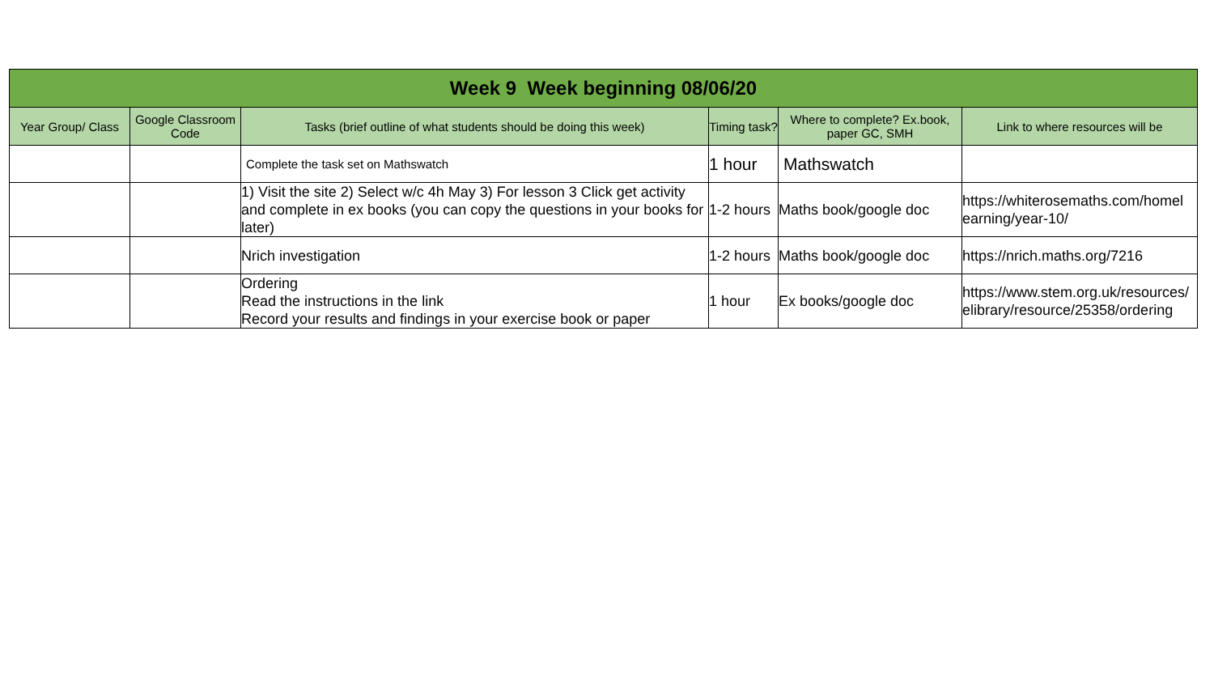| Week 9 Week beginning 08/06/20 | | | | | |
| --- | --- | --- | --- | --- | --- |
| Year Group/ Class | Google Classroom Code | Tasks (brief outline of what students should be doing this week) | Timing task? | Where to complete? Ex.book, paper GC, SMH | Link to where resources will be |
| | | Complete the task set on Mathswatch | 1 hour | Mathswatch | |
| | | 1) Visit the site 2) Select w/c 4h May 3) For lesson 3 Click get activity and complete in ex books (you can copy the questions in your books for later) | 1-2 hours | Maths book/google doc | https://whiterosemaths.com/homel earning/year-10/ |
| | | Nrich investigation | 1-2 hours | Maths book/google doc | https://nrich.maths.org/7216 |
| | | Ordering Read the instructions in the link Record your results and findings in your exercise book or paper | 1 hour | Ex books/google doc | https://www.stem.org.uk/resources/ elibrary/resource/25358/ordering |